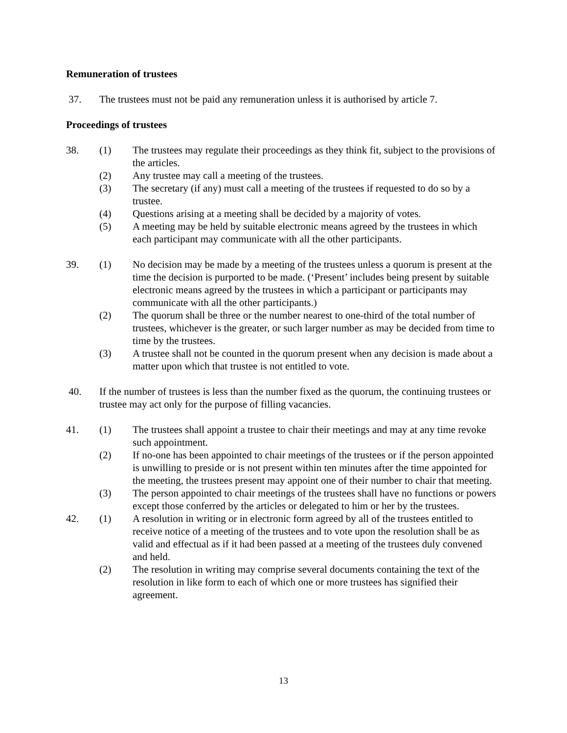Remuneration of trustees
37. The trustees must not be paid any remuneration unless it is authorised by article 7.
Proceedings of trustees
38. (1) The trustees may regulate their proceedings as they think fit, subject to the provisions of the articles.
(2) Any trustee may call a meeting of the trustees.
(3) The secretary (if any) must call a meeting of the trustees if requested to do so by a trustee.
(4) Questions arising at a meeting shall be decided by a majority of votes.
(5) A meeting may be held by suitable electronic means agreed by the trustees in which each participant may communicate with all the other participants.
39. (1) No decision may be made by a meeting of the trustees unless a quorum is present at the time the decision is purported to be made. (‘Present’ includes being present by suitable electronic means agreed by the trustees in which a participant or participants may communicate with all the other participants.)
(2) The quorum shall be three or the number nearest to one-third of the total number of trustees, whichever is the greater, or such larger number as may be decided from time to time by the trustees.
(3) A trustee shall not be counted in the quorum present when any decision is made about a matter upon which that trustee is not entitled to vote.
40. If the number of trustees is less than the number fixed as the quorum, the continuing trustees or trustee may act only for the purpose of filling vacancies.
41. (1) The trustees shall appoint a trustee to chair their meetings and may at any time revoke such appointment.
(2) If no-one has been appointed to chair meetings of the trustees or if the person appointed is unwilling to preside or is not present within ten minutes after the time appointed for the meeting, the trustees present may appoint one of their number to chair that meeting.
(3) The person appointed to chair meetings of the trustees shall have no functions or powers except those conferred by the articles or delegated to him or her by the trustees.
42. (1) A resolution in writing or in electronic form agreed by all of the trustees entitled to receive notice of a meeting of the trustees and to vote upon the resolution shall be as valid and effectual as if it had been passed at a meeting of the trustees duly convened and held.
(2) The resolution in writing may comprise several documents containing the text of the resolution in like form to each of which one or more trustees has signified their agreement.
13